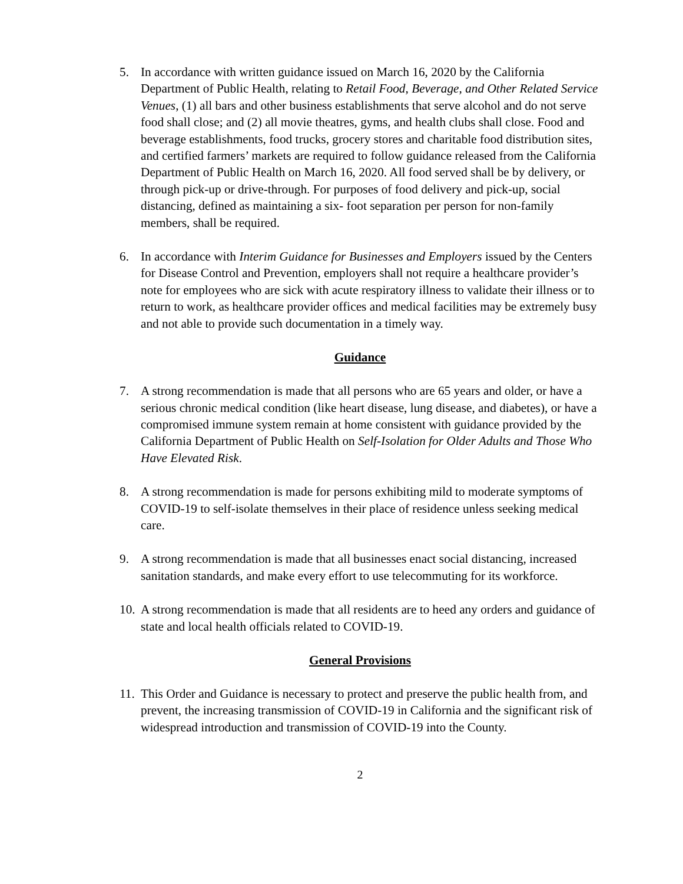5. In accordance with written guidance issued on March 16, 2020 by the California Department of Public Health, relating to Retail Food, Beverage, and Other Related Service Venues, (1) all bars and other business establishments that serve alcohol and do not serve food shall close; and (2) all movie theatres, gyms, and health clubs shall close. Food and beverage establishments, food trucks, grocery stores and charitable food distribution sites, and certified farmers’ markets are required to follow guidance released from the California Department of Public Health on March 16, 2020. All food served shall be by delivery, or through pick-up or drive-through. For purposes of food delivery and pick-up, social distancing, defined as maintaining a six- foot separation per person for non-family members, shall be required.
6. In accordance with Interim Guidance for Businesses and Employers issued by the Centers for Disease Control and Prevention, employers shall not require a healthcare provider’s note for employees who are sick with acute respiratory illness to validate their illness or to return to work, as healthcare provider offices and medical facilities may be extremely busy and not able to provide such documentation in a timely way.
Guidance
7. A strong recommendation is made that all persons who are 65 years and older, or have a serious chronic medical condition (like heart disease, lung disease, and diabetes), or have a compromised immune system remain at home consistent with guidance provided by the California Department of Public Health on Self-Isolation for Older Adults and Those Who Have Elevated Risk.
8. A strong recommendation is made for persons exhibiting mild to moderate symptoms of COVID-19 to self-isolate themselves in their place of residence unless seeking medical care.
9. A strong recommendation is made that all businesses enact social distancing, increased sanitation standards, and make every effort to use telecommuting for its workforce.
10. A strong recommendation is made that all residents are to heed any orders and guidance of state and local health officials related to COVID-19.
General Provisions
11. This Order and Guidance is necessary to protect and preserve the public health from, and prevent, the increasing transmission of COVID-19 in California and the significant risk of widespread introduction and transmission of COVID-19 into the County.
2